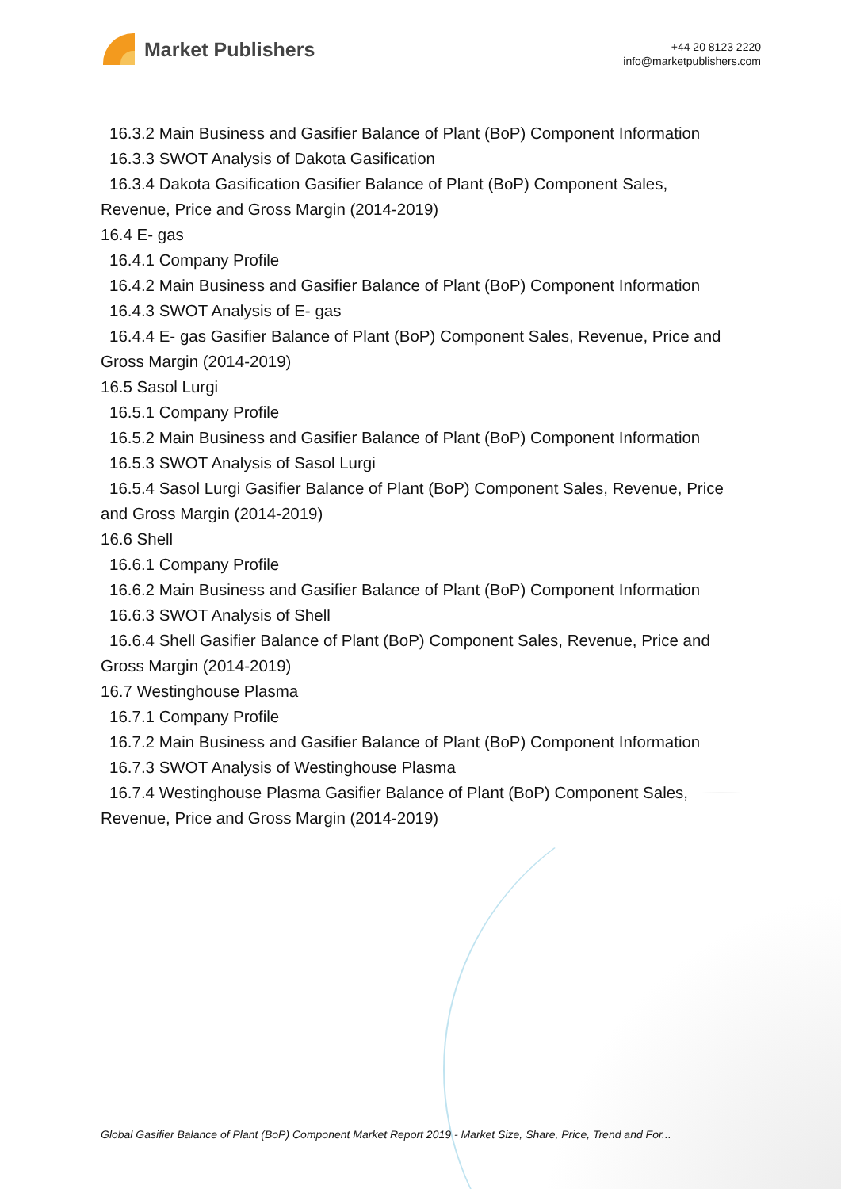Market Publishers
+44 20 8123 2220
info@marketpublishers.com
16.3.2 Main Business and Gasifier Balance of Plant (BoP) Component Information
16.3.3 SWOT Analysis of Dakota Gasification
16.3.4 Dakota Gasification Gasifier Balance of Plant (BoP) Component Sales,
Revenue, Price and Gross Margin (2014-2019)
16.4 E- gas
16.4.1 Company Profile
16.4.2 Main Business and Gasifier Balance of Plant (BoP) Component Information
16.4.3 SWOT Analysis of E- gas
16.4.4 E- gas Gasifier Balance of Plant (BoP) Component Sales, Revenue, Price and
Gross Margin (2014-2019)
16.5 Sasol Lurgi
16.5.1 Company Profile
16.5.2 Main Business and Gasifier Balance of Plant (BoP) Component Information
16.5.3 SWOT Analysis of Sasol Lurgi
16.5.4 Sasol Lurgi Gasifier Balance of Plant (BoP) Component Sales, Revenue, Price
and Gross Margin (2014-2019)
16.6 Shell
16.6.1 Company Profile
16.6.2 Main Business and Gasifier Balance of Plant (BoP) Component Information
16.6.3 SWOT Analysis of Shell
16.6.4 Shell Gasifier Balance of Plant (BoP) Component Sales, Revenue, Price and
Gross Margin (2014-2019)
16.7 Westinghouse Plasma
16.7.1 Company Profile
16.7.2 Main Business and Gasifier Balance of Plant (BoP) Component Information
16.7.3 SWOT Analysis of Westinghouse Plasma
16.7.4 Westinghouse Plasma Gasifier Balance of Plant (BoP) Component Sales,
Revenue, Price and Gross Margin (2014-2019)
Global Gasifier Balance of Plant (BoP) Component Market Report 2019 - Market Size, Share, Price, Trend and For...